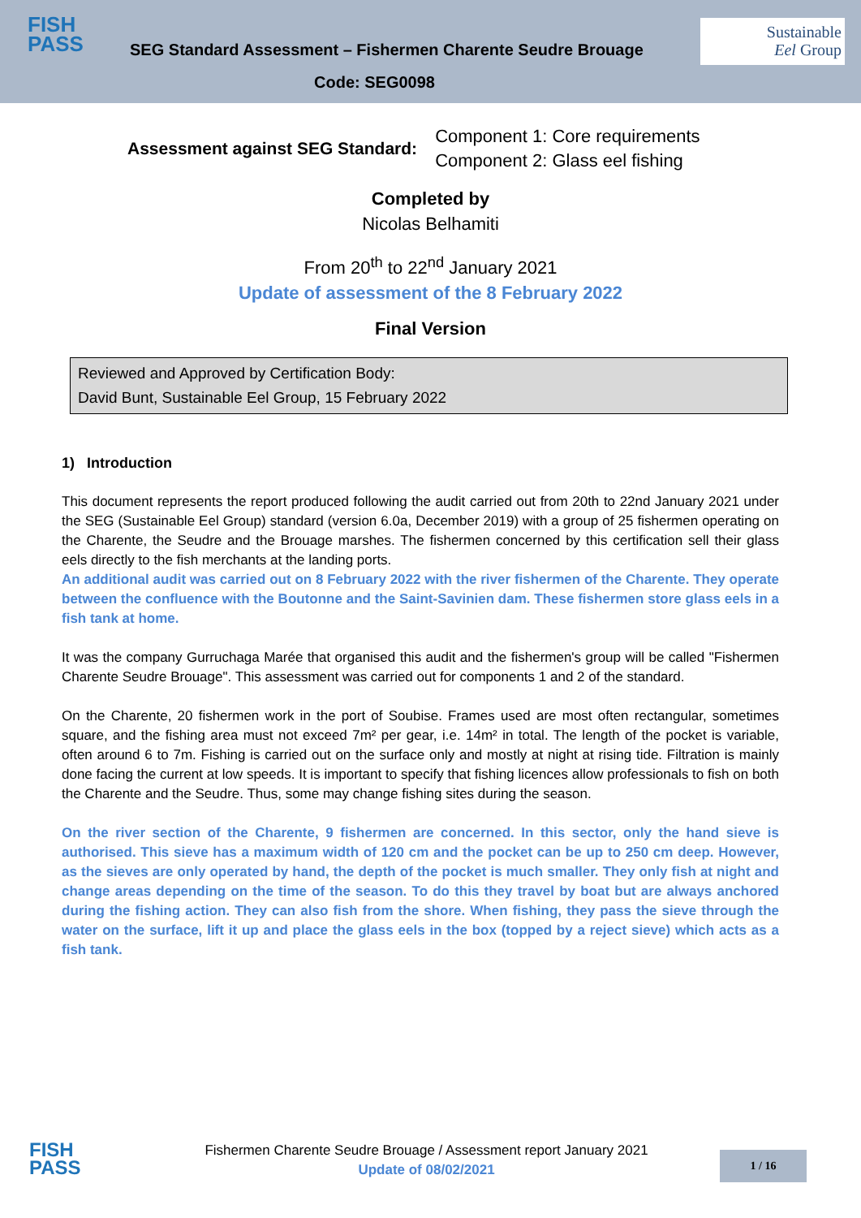FISH
PASS
SEG Standard Assessment – Fishermen Charente Seudre Brouage
Code: SEG0098
Sustainable
Eel Group
Assessment against SEG Standard:
Component 1: Core requirements
Component 2: Glass eel fishing
Completed by
Nicolas Belhamiti
From 20<sup>th</sup> to 22<sup>nd</sup> January 2021
Update of assessment of the 8 February 2022
Final Version
Reviewed and Approved by Certification Body:
David Bunt, Sustainable Eel Group, 15 February 2022
1) Introduction
This document represents the report produced following the audit carried out from 20th to 22nd January 2021 under the SEG (Sustainable Eel Group) standard (version 6.0a, December 2019) with a group of 25 fishermen operating on the Charente, the Seudre and the Brouage marshes. The fishermen concerned by this certification sell their glass eels directly to the fish merchants at the landing ports.
An additional audit was carried out on 8 February 2022 with the river fishermen of the Charente. They operate between the confluence with the Boutonne and the Saint-Savinien dam. These fishermen store glass eels in a fish tank at home.
It was the company Gurruchaga Marée that organised this audit and the fishermen's group will be called "Fishermen Charente Seudre Brouage". This assessment was carried out for components 1 and 2 of the standard.
On the Charente, 20 fishermen work in the port of Soubise. Frames used are most often rectangular, sometimes square, and the fishing area must not exceed 7m² per gear, i.e. 14m² in total. The length of the pocket is variable, often around 6 to 7m. Fishing is carried out on the surface only and mostly at night at rising tide. Filtration is mainly done facing the current at low speeds. It is important to specify that fishing licences allow professionals to fish on both the Charente and the Seudre. Thus, some may change fishing sites during the season.
On the river section of the Charente, 9 fishermen are concerned. In this sector, only the hand sieve is authorised. This sieve has a maximum width of 120 cm and the pocket can be up to 250 cm deep. However, as the sieves are only operated by hand, the depth of the pocket is much smaller. They only fish at night and change areas depending on the time of the season. To do this they travel by boat but are always anchored during the fishing action. They can also fish from the shore. When fishing, they pass the sieve through the water on the surface, lift it up and place the glass eels in the box (topped by a reject sieve) which acts as a fish tank.
FISH
PASS
Fishermen Charente Seudre Brouage / Assessment report January 2021
Update of 08/02/2021
1 / 16